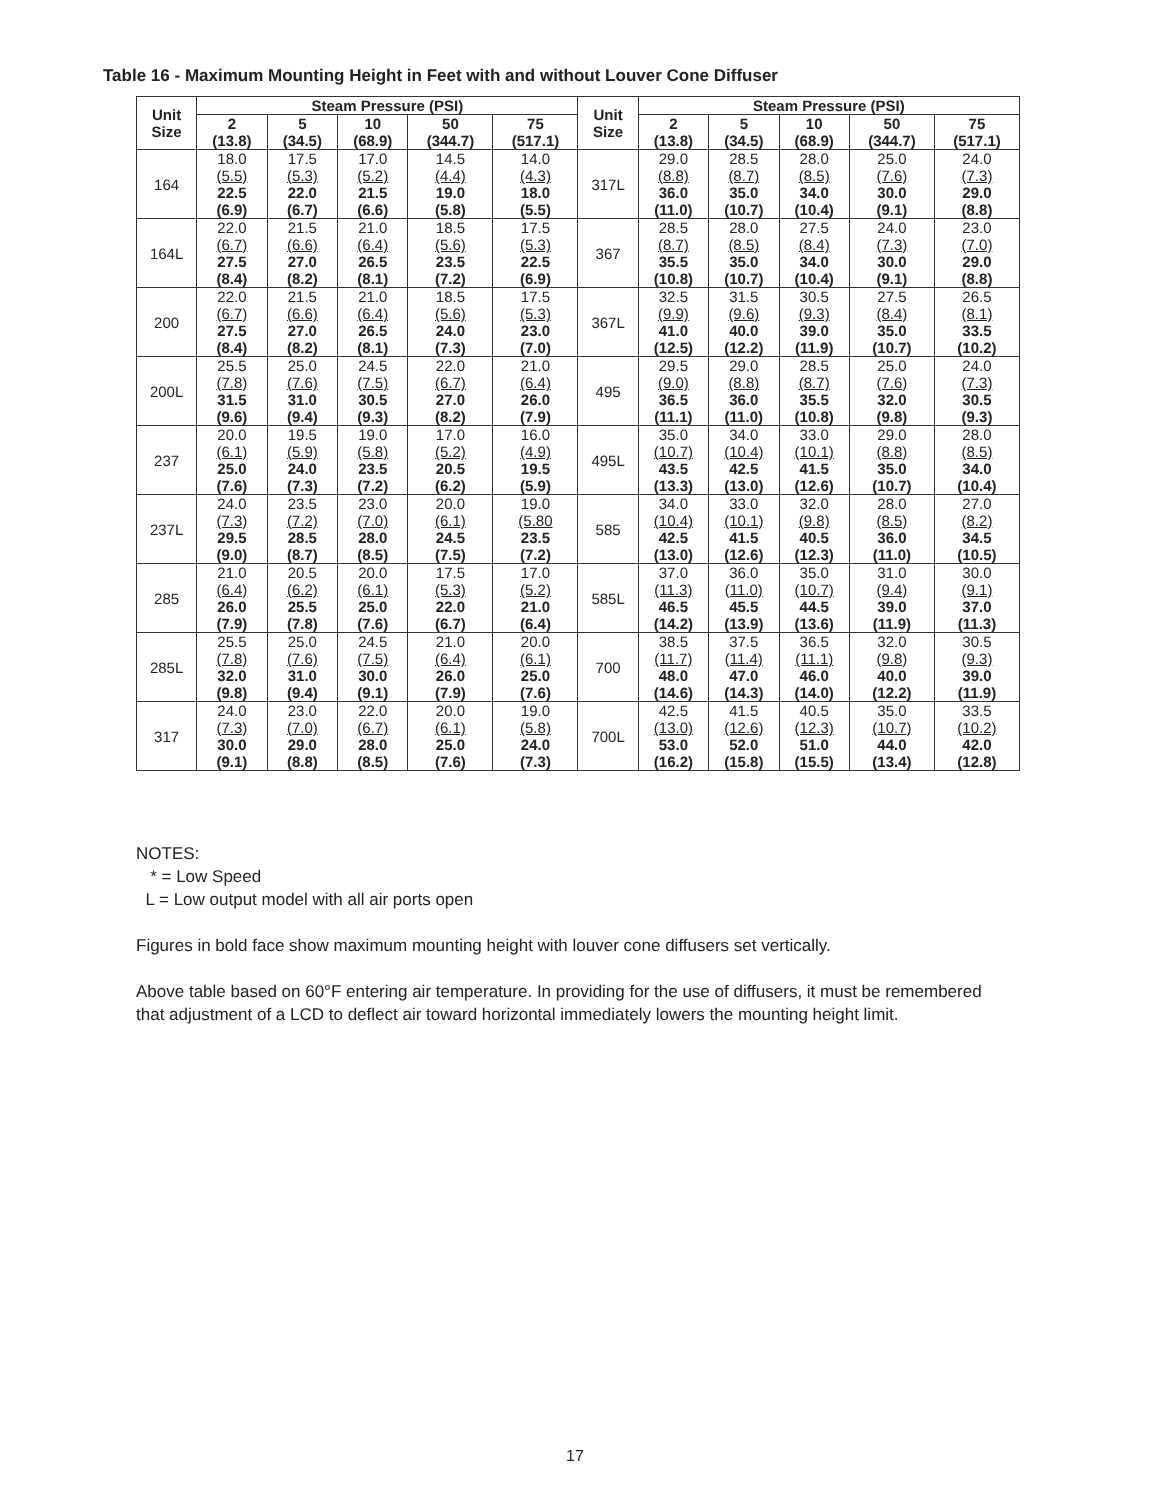Table 16 - Maximum Mounting Height in Feet with and without Louver Cone Diffuser
| Unit Size | Steam Pressure (PSI) | | | | | Unit Size | Steam Pressure (PSI) | | | | |
| --- | --- | --- | --- | --- | --- | --- | --- | --- | --- | --- | --- |
| | 2 (13.8) | 5 (34.5) | 10 (68.9) | 50 (344.7) | 75 (517.1) | | 2 (13.8) | 5 (34.5) | 10 (68.9) | 50 (344.7) | 75 (517.1) |
| 164 | 18.0 (5.5) | 17.5 (5.3) | 17.0 (5.2) | 14.5 (4.4) | 14.0 (4.3) | 317L | 29.0 (8.8) | 28.5 (8.7) | 28.0 (8.5) | 25.0 (7.6) | 24.0 (7.3) |
| | 22.5 (6.9) | 22.0 (6.7) | 21.5 (6.6) | 19.0 (5.8) | 18.0 (5.5) | | 36.0 (11.0) | 35.0 (10.7) | 34.0 (10.4) | 30.0 (9.1) | 29.0 (8.8) |
| 164L | 22.0 (6.7) | 21.5 (6.6) | 21.0 (6.4) | 18.5 (5.6) | 17.5 (5.3) | 367 | 28.5 (8.7) | 28.0 (8.5) | 27.5 (8.4) | 24.0 (7.3) | 23.0 (7.0) |
| | 27.5 (8.4) | 27.0 (8.2) | 26.5 (8.1) | 23.5 (7.2) | 22.5 (6.9) | | 35.5 (10.8) | 35.0 (10.7) | 34.0 (10.4) | 30.0 (9.1) | 29.0 (8.8) |
| 200 | 22.0 (6.7) | 21.5 (6.6) | 21.0 (6.4) | 18.5 (5.6) | 17.5 (5.3) | 367L | 32.5 (9.9) | 31.5 (9.6) | 30.5 (9.3) | 27.5 (8.4) | 26.5 (8.1) |
| | 27.5 (8.4) | 27.0 (8.2) | 26.5 (8.1) | 24.0 (7.3) | 23.0 (7.0) | | 41.0 (12.5) | 40.0 (12.2) | 39.0 (11.9) | 35.0 (10.7) | 33.5 (10.2) |
| 200L | 25.5 (7.8) | 25.0 (7.6) | 24.5 (7.5) | 22.0 (6.7) | 21.0 (6.4) | 495 | 29.5 (9.0) | 29.0 (8.8) | 28.5 (8.7) | 25.0 (7.6) | 24.0 (7.3) |
| | 31.5 (9.6) | 31.0 (9.4) | 30.5 (9.3) | 27.0 (8.2) | 26.0 (7.9) | | 36.5 (11.1) | 36.0 (11.0) | 35.5 (10.8) | 32.0 (9.8) | 30.5 (9.3) |
| 237 | 20.0 (6.1) | 19.5 (5.9) | 19.0 (5.8) | 17.0 (5.2) | 16.0 (4.9) | 495L | 35.0 (10.7) | 34.0 (10.4) | 33.0 (10.1) | 29.0 (8.8) | 28.0 (8.5) |
| | 25.0 (7.6) | 24.0 (7.3) | 23.5 (7.2) | 20.5 (6.2) | 19.5 (5.9) | | 43.5 (13.3) | 42.5 (13.0) | 41.5 (12.6) | 35.0 (10.7) | 34.0 (10.4) |
| 237L | 24.0 (7.3) | 23.5 (7.2) | 23.0 (7.0) | 20.0 (6.1) | 19.0 (5.80 | 585 | 34.0 (10.4) | 33.0 (10.1) | 32.0 (9.8) | 28.0 (8.5) | 27.0 (8.2) |
| | 29.5 (9.0) | 28.5 (8.7) | 28.0 (8.5) | 24.5 (7.5) | 23.5 (7.2) | | 42.5 (13.0) | 41.5 (12.6) | 40.5 (12.3) | 36.0 (11.0) | 34.5 (10.5) |
| 285 | 21.0 (6.4) | 20.5 (6.2) | 20.0 (6.1) | 17.5 (5.3) | 17.0 (5.2) | 585L | 37.0 (11.3) | 36.0 (11.0) | 35.0 (10.7) | 31.0 (9.4) | 30.0 (9.1) |
| | 26.0 (7.9) | 25.5 (7.8) | 25.0 (7.6) | 22.0 (6.7) | 21.0 (6.4) | | 46.5 (14.2) | 45.5 (13.9) | 44.5 (13.6) | 39.0 (11.9) | 37.0 (11.3) |
| 285L | 25.5 (7.8) | 25.0 (7.6) | 24.5 (7.5) | 21.0 (6.4) | 20.0 (6.1) | 700 | 38.5 (11.7) | 37.5 (11.4) | 36.5 (11.1) | 32.0 (9.8) | 30.5 (9.3) |
| | 32.0 (9.8) | 31.0 (9.4) | 30.0 (9.1) | 26.0 (7.9) | 25.0 (7.6) | | 48.0 (14.6) | 47.0 (14.3) | 46.0 (14.0) | 40.0 (12.2) | 39.0 (11.9) |
| 317 | 24.0 (7.3) | 23.0 (7.0) | 22.0 (6.7) | 20.0 (6.1) | 19.0 (5.8) | 700L | 42.5 (13.0) | 41.5 (12.6) | 40.5 (12.3) | 35.0 (10.7) | 33.5 (10.2) |
| | 30.0 (9.1) | 29.0 (8.8) | 28.0 (8.5) | 25.0 (7.6) | 24.0 (7.3) | | 53.0 (16.2) | 52.0 (15.8) | 51.0 (15.5) | 44.0 (13.4) | 42.0 (12.8) |
NOTES:
* = Low Speed
L = Low output model with all air ports open
Figures in bold face show maximum mounting height with louver cone diffusers set vertically.
Above table based on 60°F entering air temperature. In providing for the use of diffusers, it must be remembered that adjustment of a LCD to deflect air toward horizontal immediately lowers the mounting height limit.
17